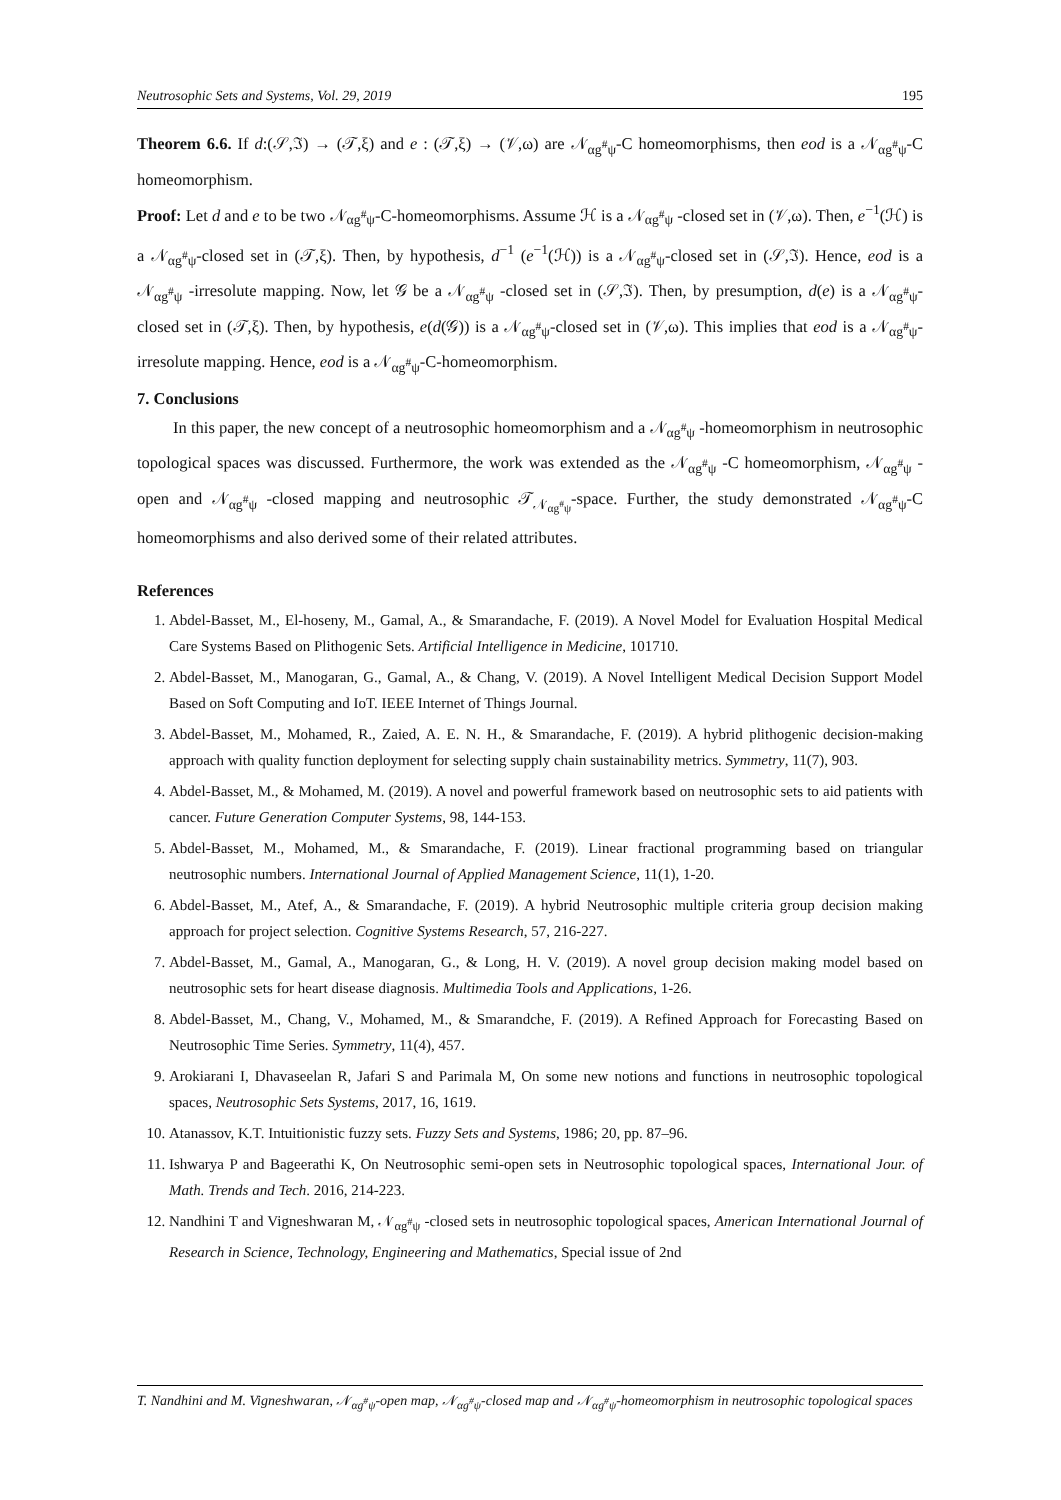Neutrosophic Sets and Systems, Vol. 29, 2019 195
Theorem 6.6. If d:(𝒮,ℑ) → (𝒯,ξ) and e : (𝒯,ξ) → (𝒱,ω) are 𝒩<sub>αg<sup>#</sup>ψ</sub>-C homeomorphisms, then eod is a 𝒩<sub>αg<sup>#</sup>ψ</sub>-C homeomorphism.
Proof: Let d and e to be two 𝒩<sub>αg<sup>#</sup>ψ</sub>-C-homeomorphisms. Assume ℋ is a 𝒩<sub>αg<sup>#</sup>ψ</sub> -closed set in (𝒱,ω). Then, e<sup>−1</sup>(ℋ) is a 𝒩<sub>αg<sup>#</sup>ψ</sub>-closed set in (𝒯,ξ). Then, by hypothesis, d<sup>−1</sup> (e<sup>−1</sup>(ℋ)) is a 𝒩<sub>αg<sup>#</sup>ψ</sub>-closed set in (𝒮,ℑ). Hence, eod is a 𝒩<sub>αg<sup>#</sup>ψ</sub> -irresolute mapping. Now, let 𝒢 be a 𝒩<sub>αg<sup>#</sup>ψ</sub> -closed set in (𝒮,ℑ). Then, by presumption, d(e) is a 𝒩<sub>αg<sup>#</sup>ψ</sub>-closed set in (𝒯,ξ). Then, by hypothesis, e(d(𝒢)) is a 𝒩<sub>αg<sup>#</sup>ψ</sub>-closed set in (𝒱,ω). This implies that eod is a 𝒩<sub>αg<sup>#</sup>ψ</sub>-irresolute mapping. Hence, eod is a 𝒩<sub>αg<sup>#</sup>ψ</sub>-C-homeomorphism.
7. Conclusions
In this paper, the new concept of a neutrosophic homeomorphism and a 𝒩<sub>αg<sup>#</sup>ψ</sub> -homeomorphism in neutrosophic topological spaces was discussed. Furthermore, the work was extended as the 𝒩<sub>αg<sup>#</sup>ψ</sub> -C homeomorphism, 𝒩<sub>αg<sup>#</sup>ψ</sub> -open and 𝒩<sub>αg<sup>#</sup>ψ</sub> -closed mapping and neutrosophic 𝒯<sub>𝒩<sub>αg<sup>#</sup>ψ</sub></sub>-space. Further, the study demonstrated 𝒩<sub>αg<sup>#</sup>ψ</sub>-C homeomorphisms and also derived some of their related attributes.
References
1. Abdel-Basset, M., El-hoseny, M., Gamal, A., & Smarandache, F. (2019). A Novel Model for Evaluation Hospital Medical Care Systems Based on Plithogenic Sets. Artificial Intelligence in Medicine, 101710.
2. Abdel-Basset, M., Manogaran, G., Gamal, A., & Chang, V. (2019). A Novel Intelligent Medical Decision Support Model Based on Soft Computing and IoT. IEEE Internet of Things Journal.
3. Abdel-Basset, M., Mohamed, R., Zaied, A. E. N. H., & Smarandache, F. (2019). A hybrid plithogenic decision-making approach with quality function deployment for selecting supply chain sustainability metrics. Symmetry, 11(7), 903.
4. Abdel-Basset, M., & Mohamed, M. (2019). A novel and powerful framework based on neutrosophic sets to aid patients with cancer. Future Generation Computer Systems, 98, 144-153.
5. Abdel-Basset, M., Mohamed, M., & Smarandache, F. (2019). Linear fractional programming based on triangular neutrosophic numbers. International Journal of Applied Management Science, 11(1), 1-20.
6. Abdel-Basset, M., Atef, A., & Smarandache, F. (2019). A hybrid Neutrosophic multiple criteria group decision making approach for project selection. Cognitive Systems Research, 57, 216-227.
7. Abdel-Basset, M., Gamal, A., Manogaran, G., & Long, H. V. (2019). A novel group decision making model based on neutrosophic sets for heart disease diagnosis. Multimedia Tools and Applications, 1-26.
8. Abdel-Basset, M., Chang, V., Mohamed, M., & Smarandche, F. (2019). A Refined Approach for Forecasting Based on Neutrosophic Time Series. Symmetry, 11(4), 457.
9. Arokiarani I, Dhavaseelan R, Jafari S and Parimala M, On some new notions and functions in neutrosophic topological spaces, Neutrosophic Sets Systems, 2017, 16, 1619.
10. Atanassov, K.T. Intuitionistic fuzzy sets. Fuzzy Sets and Systems, 1986; 20, pp. 87–96.
11. Ishwarya P and Bageerathi K, On Neutrosophic semi-open sets in Neutrosophic topological spaces, International Jour. of Math. Trends and Tech. 2016, 214-223.
12. Nandhini T and Vigneshwaran M, 𝒩<sub>αg<sup>#</sup>ψ</sub> -closed sets in neutrosophic topological spaces, American International Journal of Research in Science, Technology, Engineering and Mathematics, Special issue of 2nd
T. Nandhini and M. Vigneshwaran, 𝒩<sub>αg<sup>#</sup>ψ</sub>-open map, 𝒩<sub>αg<sup>#</sup>ψ</sub>-closed map and 𝒩<sub>αg<sup>#</sup>ψ</sub>-homeomorphism in neutrosophic topological spaces